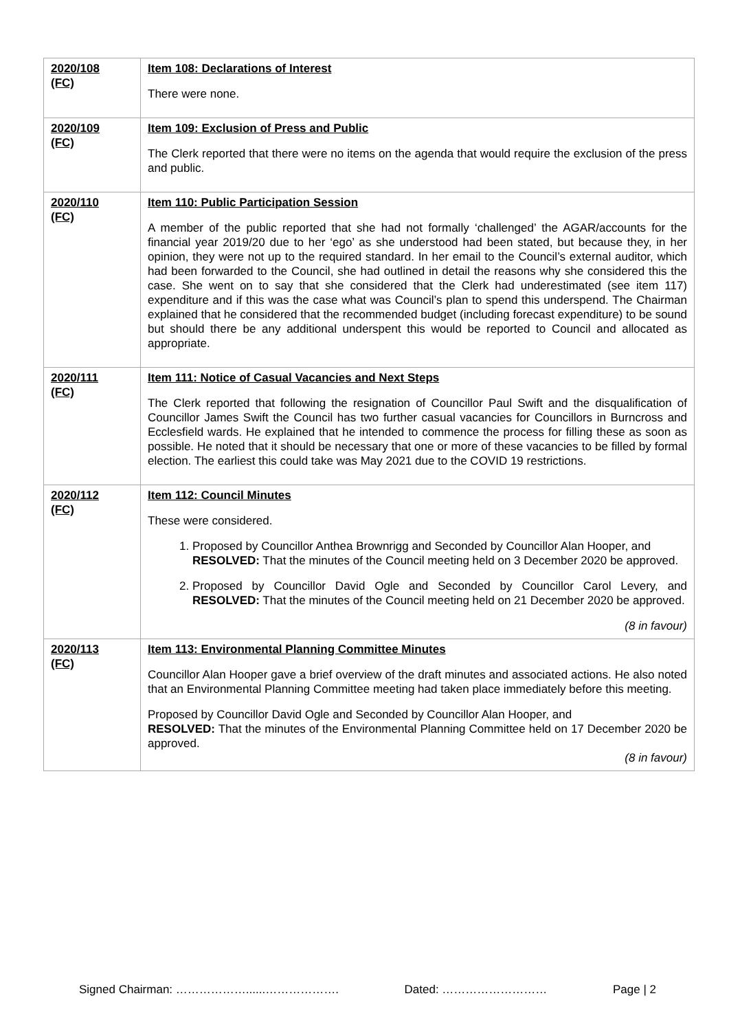| 2020/108 (FC) | Item 108: Declarations of Interest There were none. |
| 2020/109 (FC) | Item 109: Exclusion of Press and Public The Clerk reported that there were no items on the agenda that would require the exclusion of the press and public. |
| 2020/110 (FC) | Item 110: Public Participation Session A member of the public reported that she had not formally ‘challenged’ the AGAR/accounts for the financial year 2019/20 due to her ‘ego’ as she understood had been stated, but because they, in her opinion, they were not up to the required standard. In her email to the Council’s external auditor, which had been forwarded to the Council, she had outlined in detail the reasons why she considered this the case. She went on to say that she considered that the Clerk had underestimated (see item 117) expenditure and if this was the case what was Council’s plan to spend this underspend. The Chairman explained that he considered that the recommended budget (including forecast expenditure) to be sound but should there be any additional underspent this would be reported to Council and allocated as appropriate. |
| 2020/111 (FC) | Item 111: Notice of Casual Vacancies and Next Steps The Clerk reported that following the resignation of Councillor Paul Swift and the disqualification of Councillor James Swift the Council has two further casual vacancies for Councillors in Burncross and Ecclesfield wards. He explained that he intended to commence the process for filling these as soon as possible. He noted that it should be necessary that one or more of these vacancies to be filled by formal election. The earliest this could take was May 2021 due to the COVID 19 restrictions. |
| 2020/112 (FC) | Item 112: Council Minutes These were considered. 1. Proposed by Councillor Anthea Brownrigg and Seconded by Councillor Alan Hooper, and RESOLVED: That the minutes of the Council meeting held on 3 December 2020 be approved. 2. Proposed by Councillor David Ogle and Seconded by Councillor Carol Levery, and RESOLVED: That the minutes of the Council meeting held on 21 December 2020 be approved. (8 in favour) |
| 2020/113 (FC) | Item 113: Environmental Planning Committee Minutes Councillor Alan Hooper gave a brief overview of the draft minutes and associated actions. He also noted that an Environmental Planning Committee meeting had taken place immediately before this meeting. Proposed by Councillor David Ogle and Seconded by Councillor Alan Hooper, and RESOLVED: That the minutes of the Environmental Planning Committee held on 17 December 2020 be approved. (8 in favour) |
Signed Chairman: ………………......………………. Dated: ……………………… Page | 2